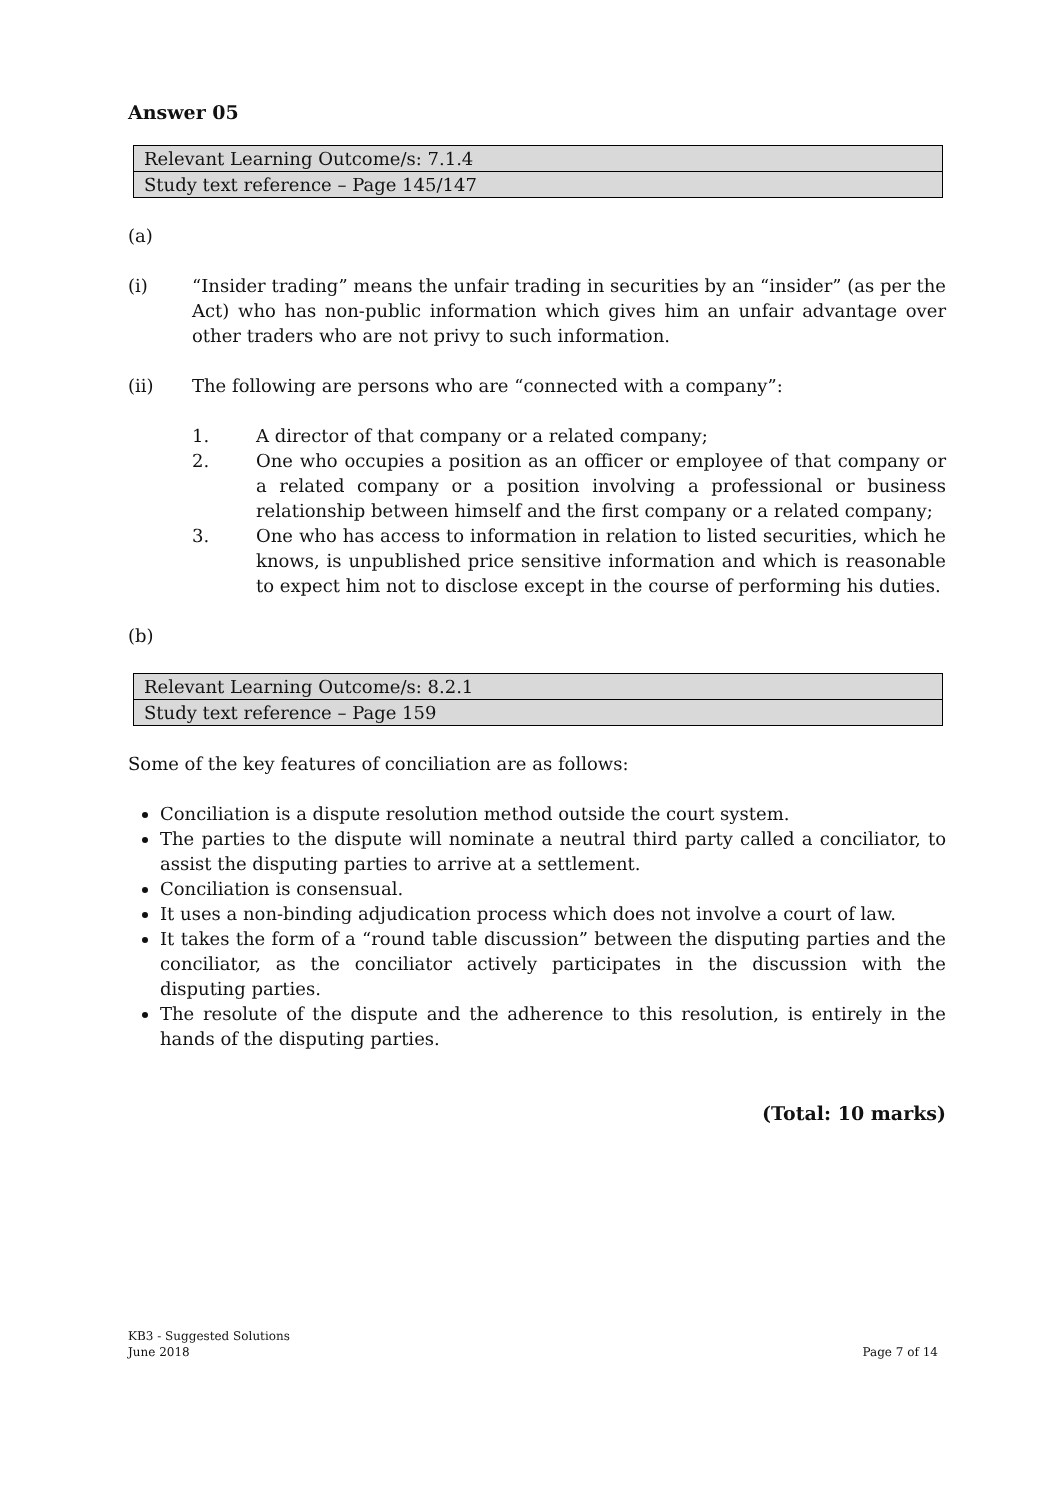Answer 05
| Relevant Learning Outcome/s: 7.1.4 |
| Study text reference – Page 145/147 |
(a)
(i) “Insider trading” means the unfair trading in securities by an “insider” (as per the Act) who has non-public information which gives him an unfair advantage over other traders who are not privy to such information.
(ii) The following are persons who are “connected with a company”:
1. A director of that company or a related company;
2. One who occupies a position as an officer or employee of that company or a related company or a position involving a professional or business relationship between himself and the first company or a related company;
3. One who has access to information in relation to listed securities, which he knows, is unpublished price sensitive information and which is reasonable to expect him not to disclose except in the course of performing his duties.
(b)
| Relevant Learning Outcome/s: 8.2.1 |
| Study text reference – Page 159 |
Some of the key features of conciliation are as follows:
Conciliation is a dispute resolution method outside the court system.
The parties to the dispute will nominate a neutral third party called a conciliator, to assist the disputing parties to arrive at a settlement.
Conciliation is consensual.
It uses a non-binding adjudication process which does not involve a court of law.
It takes the form of a “round table discussion” between the disputing parties and the conciliator, as the conciliator actively participates in the discussion with the disputing parties.
The resolute of the dispute and the adherence to this resolution, is entirely in the hands of the disputing parties.
(Total: 10 marks)
KB3 - Suggested Solutions
June 2018
Page 7 of 14